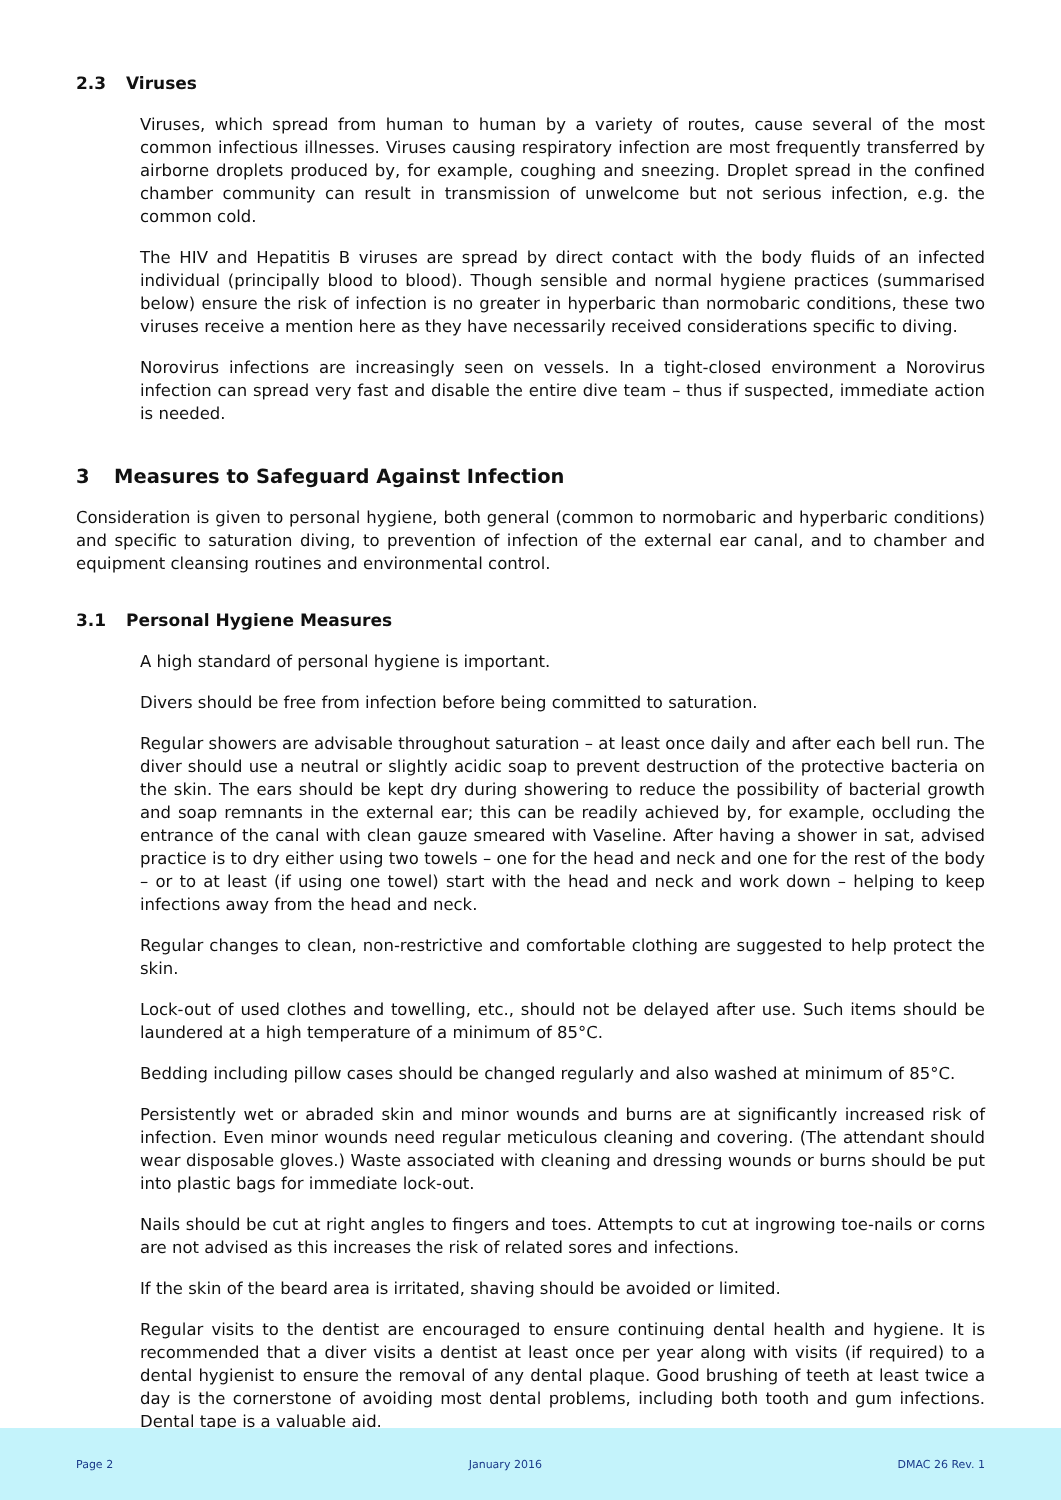2.3 Viruses
Viruses, which spread from human to human by a variety of routes, cause several of the most common infectious illnesses. Viruses causing respiratory infection are most frequently transferred by airborne droplets produced by, for example, coughing and sneezing. Droplet spread in the confined chamber community can result in transmission of unwelcome but not serious infection, e.g. the common cold.
The HIV and Hepatitis B viruses are spread by direct contact with the body fluids of an infected individual (principally blood to blood). Though sensible and normal hygiene practices (summarised below) ensure the risk of infection is no greater in hyperbaric than normobaric conditions, these two viruses receive a mention here as they have necessarily received considerations specific to diving.
Norovirus infections are increasingly seen on vessels. In a tight-closed environment a Norovirus infection can spread very fast and disable the entire dive team – thus if suspected, immediate action is needed.
3 Measures to Safeguard Against Infection
Consideration is given to personal hygiene, both general (common to normobaric and hyperbaric conditions) and specific to saturation diving, to prevention of infection of the external ear canal, and to chamber and equipment cleansing routines and environmental control.
3.1 Personal Hygiene Measures
A high standard of personal hygiene is important.
Divers should be free from infection before being committed to saturation.
Regular showers are advisable throughout saturation – at least once daily and after each bell run. The diver should use a neutral or slightly acidic soap to prevent destruction of the protective bacteria on the skin. The ears should be kept dry during showering to reduce the possibility of bacterial growth and soap remnants in the external ear; this can be readily achieved by, for example, occluding the entrance of the canal with clean gauze smeared with Vaseline. After having a shower in sat, advised practice is to dry either using two towels – one for the head and neck and one for the rest of the body – or to at least (if using one towel) start with the head and neck and work down – helping to keep infections away from the head and neck.
Regular changes to clean, non-restrictive and comfortable clothing are suggested to help protect the skin.
Lock-out of used clothes and towelling, etc., should not be delayed after use. Such items should be laundered at a high temperature of a minimum of 85°C.
Bedding including pillow cases should be changed regularly and also washed at minimum of 85°C.
Persistently wet or abraded skin and minor wounds and burns are at significantly increased risk of infection. Even minor wounds need regular meticulous cleaning and covering. (The attendant should wear disposable gloves.) Waste associated with cleaning and dressing wounds or burns should be put into plastic bags for immediate lock-out.
Nails should be cut at right angles to fingers and toes. Attempts to cut at ingrowing toe-nails or corns are not advised as this increases the risk of related sores and infections.
If the skin of the beard area is irritated, shaving should be avoided or limited.
Regular visits to the dentist are encouraged to ensure continuing dental health and hygiene. It is recommended that a diver visits a dentist at least once per year along with visits (if required) to a dental hygienist to ensure the removal of any dental plaque. Good brushing of teeth at least twice a day is the cornerstone of avoiding most dental problems, including both tooth and gum infections. Dental tape is a valuable aid.
Page 2 January 2016 DMAC 26 Rev. 1